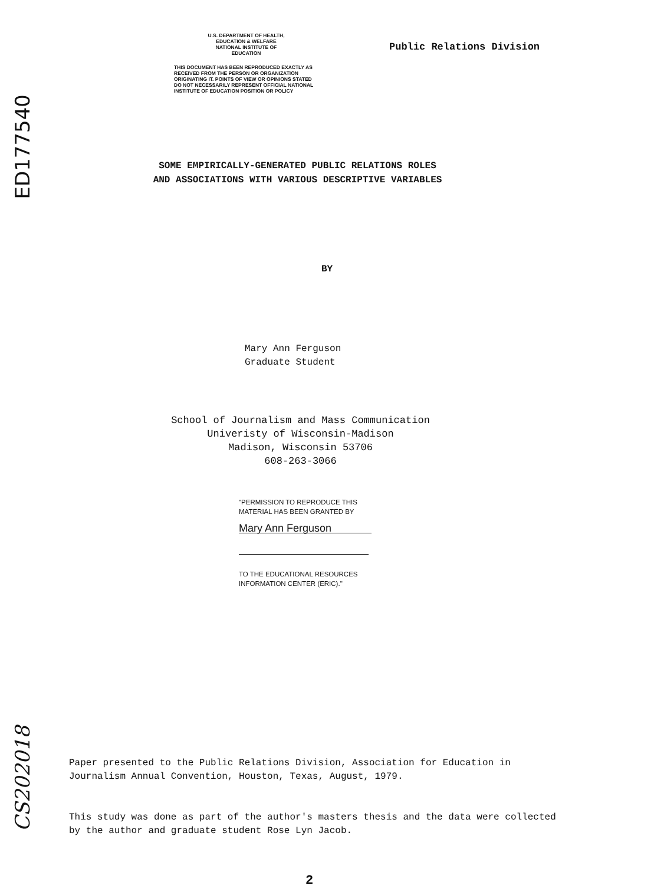ED177540
U.S. DEPARTMENT OF HEALTH,
EDUCATION & WELFARE
NATIONAL INSTITUTE OF
EDUCATION
THIS DOCUMENT HAS BEEN REPRODUCED EXACTLY AS RECEIVED FROM THE PERSON OR ORGANIZATION ORIGINATING IT. POINTS OF VIEW OR OPINIONS STATED DO NOT NECESSARILY REPRESENT OFFICIAL NATIONAL INSTITUTE OF EDUCATION POSITION OR POLICY
Public Relations Division
SOME EMPIRICALLY-GENERATED PUBLIC RELATIONS ROLES
AND ASSOCIATIONS WITH VARIOUS DESCRIPTIVE VARIABLES
BY
Mary Ann Ferguson
Graduate Student
School of Journalism and Mass Communication
Univeristy of Wisconsin-Madison
Madison, Wisconsin 53706
608-263-3066
"PERMISSION TO REPRODUCE THIS
MATERIAL HAS BEEN GRANTED BY
Mary Ann Ferguson
TO THE EDUCATIONAL RESOURCES
INFORMATION CENTER (ERIC)."
Paper presented to the Public Relations Division, Association for Education in Journalism Annual Convention, Houston, Texas, August, 1979.
This study was done as part of the author's masters thesis and the data were collected by the author and graduate student Rose Lyn Jacob.
CS202018
2